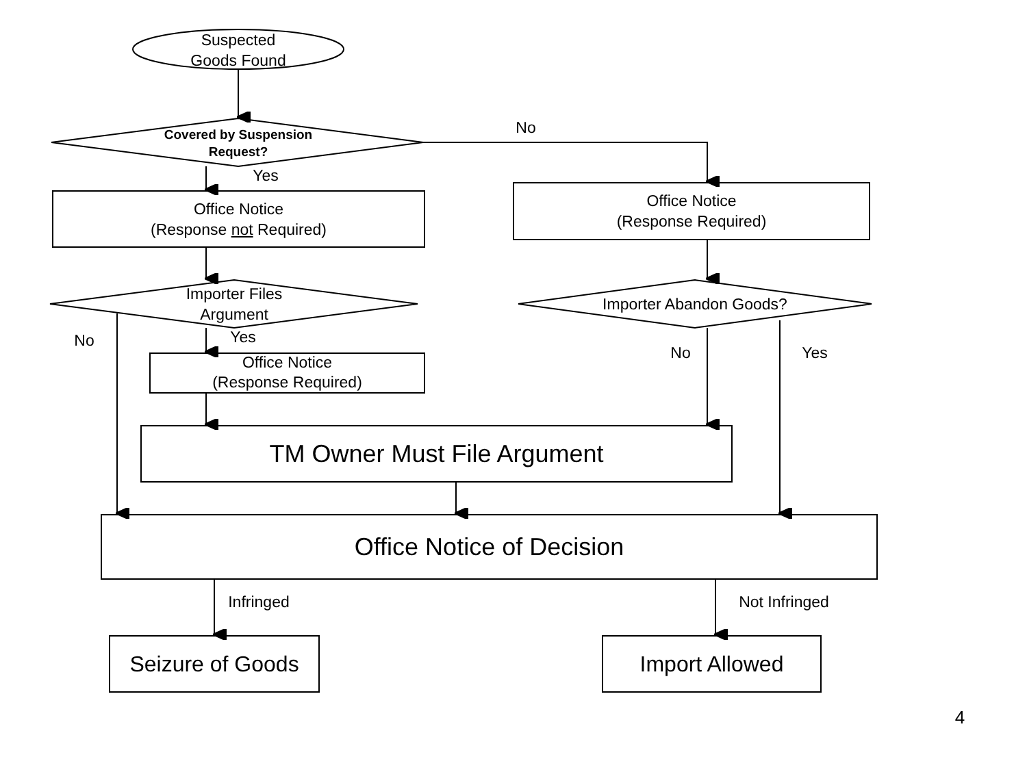Suspected
Goods Found
Covered by Suspension
Request?
No
Yes
Office Notice
(Response not Required)
Office Notice
(Response Required)
Importer Files
Argument
Importer Abandon Goods?
No Yes
No Yes
Office Notice
(Response Required)
TM Owner Must File Argument
Office Notice of Decision
Infringed
Not Infringed
Seizure of Goods
Import Allowed
4